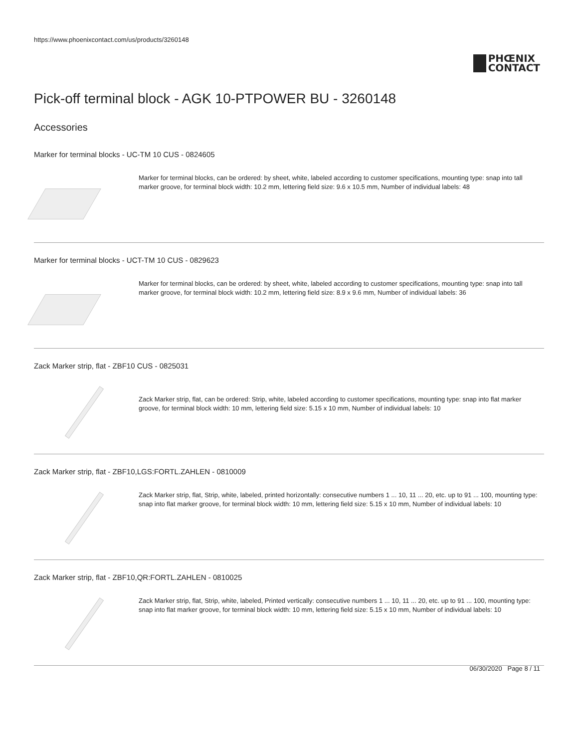https://www.phoenixcontact.com/us/products/3260148
PHŒNIX
CONTACT
Pick-off terminal block - AGK 10-PTPOWER BU - 3260148
Accessories
Marker for terminal blocks - UC-TM 10 CUS - 0824605
Marker for terminal blocks, can be ordered: by sheet, white, labeled according to customer specifications, mounting type: snap into tall marker groove, for terminal block width: 10.2 mm, lettering field size: 9.6 x 10.5 mm, Number of individual labels: 48
Marker for terminal blocks - UCT-TM 10 CUS - 0829623
Marker for terminal blocks, can be ordered: by sheet, white, labeled according to customer specifications, mounting type: snap into tall marker groove, for terminal block width: 10.2 mm, lettering field size: 8.9 x 9.6 mm, Number of individual labels: 36
Zack Marker strip, flat - ZBF10 CUS - 0825031
Zack Marker strip, flat, can be ordered: Strip, white, labeled according to customer specifications, mounting type: snap into flat marker groove, for terminal block width: 10 mm, lettering field size: 5.15 x 10 mm, Number of individual labels: 10
Zack Marker strip, flat - ZBF10,LGS:FORTL.ZAHLEN - 0810009
Zack Marker strip, flat, Strip, white, labeled, printed horizontally: consecutive numbers 1 ... 10, 11 ... 20, etc. up to 91 ... 100, mounting type: snap into flat marker groove, for terminal block width: 10 mm, lettering field size: 5.15 x 10 mm, Number of individual labels: 10
Zack Marker strip, flat - ZBF10,QR:FORTL.ZAHLEN - 0810025
Zack Marker strip, flat, Strip, white, labeled, Printed vertically: consecutive numbers 1 ... 10, 11 ... 20, etc. up to 91 ... 100, mounting type: snap into flat marker groove, for terminal block width: 10 mm, lettering field size: 5.15 x 10 mm, Number of individual labels: 10
06/30/2020 Page 8 / 11